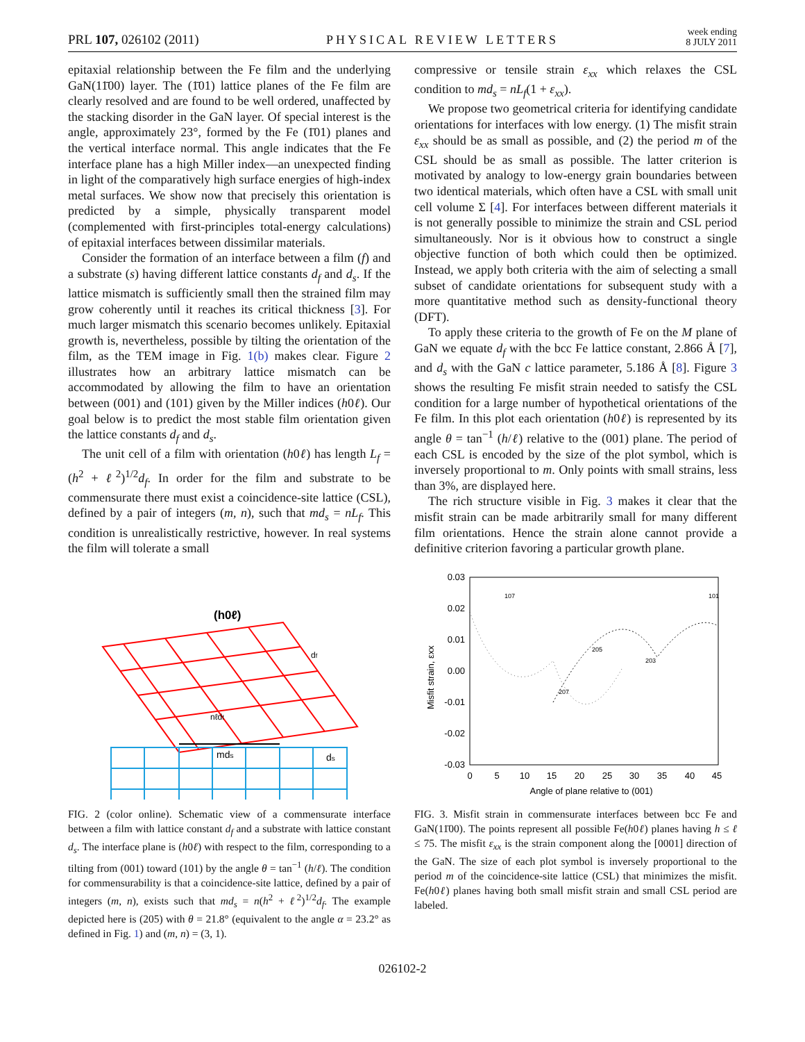PRL 107, 026102 (2011) PHYSICAL REVIEW LETTERS week ending
8 JULY 2011
epitaxial relationship between the Fe film and the underlying GaN(11̄00) layer. The (1̄01) lattice planes of the Fe film are clearly resolved and are found to be well ordered, unaffected by the stacking disorder in the GaN layer. Of special interest is the angle, approximately 23°, formed by the Fe (1̄01) planes and the vertical interface normal. This angle indicates that the Fe interface plane has a high Miller index—an unexpected finding in light of the comparatively high surface energies of high-index metal surfaces. We show now that precisely this orientation is predicted by a simple, physically transparent model (complemented with first-principles total-energy calculations) of epitaxial interfaces between dissimilar materials.
Consider the formation of an interface between a film (f) and a substrate (s) having different lattice constants d<sub>f</sub> and d<sub>s</sub>. If the lattice mismatch is sufficiently small then the strained film may grow coherently until it reaches its critical thickness [3]. For much larger mismatch this scenario becomes unlikely. Epitaxial growth is, nevertheless, possible by tilting the orientation of the film, as the TEM image in Fig. 1(b) makes clear. Figure 2 illustrates how an arbitrary lattice mismatch can be accommodated by allowing the film to have an orientation between (001) and (101) given by the Miller indices (h0ℓ). Our goal below is to predict the most stable film orientation given the lattice constants d<sub>f</sub> and d<sub>s</sub>.
The unit cell of a film with orientation (h0ℓ) has length L<sub>f</sub> = (h<sup>2</sup> + ℓ<sup>2</sup>)<sup>1/2</sup>d<sub>f</sub>. In order for the film and substrate to be commensurate there must exist a coincidence-site lattice (CSL), defined by a pair of integers (m, n), such that md<sub>s</sub> = nL<sub>f</sub>. This condition is unrealistically restrictive, however. In real systems the film will tolerate a small
(h0ℓ)
mds
ds
nℓdf
df
FIG. 2 (color online). Schematic view of a commensurate interface between a film with lattice constant d<sub>f</sub> and a substrate with lattice constant d<sub>s</sub>. The interface plane is (h0ℓ) with respect to the film, corresponding to a tilting from (001) toward (101) by the angle θ = tan<sup>−1</sup> (h/ℓ). The condition for commensurability is that a coincidence-site lattice, defined by a pair of integers (m, n), exists such that md<sub>s</sub> = n(h<sup>2</sup> + ℓ<sup>2</sup>)<sup>1/2</sup>d<sub>f</sub>. The example depicted here is (205) with θ = 21.8° (equivalent to the angle α = 23.2° as defined in Fig. 1) and (m, n) = (3, 1).
compressive or tensile strain ε<sub>xx</sub> which relaxes the CSL condition to md<sub>s</sub> = nL<sub>f</sub>(1 + ε<sub>xx</sub>).
We propose two geometrical criteria for identifying candidate orientations for interfaces with low energy. (1) The misfit strain ε<sub>xx</sub> should be as small as possible, and (2) the period m of the CSL should be as small as possible. The latter criterion is motivated by analogy to low-energy grain boundaries between two identical materials, which often have a CSL with small unit cell volume Σ [4]. For interfaces between different materials it is not generally possible to minimize the strain and CSL period simultaneously. Nor is it obvious how to construct a single objective function of both which could then be optimized. Instead, we apply both criteria with the aim of selecting a small subset of candidate orientations for subsequent study with a more quantitative method such as density-functional theory (DFT).
To apply these criteria to the growth of Fe on the M plane of GaN we equate d<sub>f</sub> with the bcc Fe lattice constant, 2.866 Å [7], and d<sub>s</sub> with the GaN c lattice parameter, 5.186 Å [8]. Figure 3 shows the resulting Fe misfit strain needed to satisfy the CSL condition for a large number of hypothetical orientations of the Fe film. In this plot each orientation (h0ℓ) is represented by its angle θ = tan<sup>−1</sup> (h/ℓ) relative to the (001) plane. The period of each CSL is encoded by the size of the plot symbol, which is inversely proportional to m. Only points with small strains, less than 3%, are displayed here.
The rich structure visible in Fig. 3 makes it clear that the misfit strain can be made arbitrarily small for many different film orientations. Hence the strain alone cannot provide a definitive criterion favoring a particular growth plane.
0.03
0.02
0.01
0.00
-0.01
-0.02
-0.03
0
5
10
15
20
25
30
35
40
45
Angle of plane relative to (001)
Misfit strain, εxx
107
101
205
207
203
FIG. 3. Misfit strain in commensurate interfaces between bcc Fe and GaN(11̄00). The points represent all possible Fe(h0ℓ) planes having h ≤ ℓ ≤ 75. The misfit ε<sub>xx</sub> is the strain component along the [0001] direction of the GaN. The size of each plot symbol is inversely proportional to the period m of the coincidence-site lattice (CSL) that minimizes the misfit. Fe(h0ℓ) planes having both small misfit strain and small CSL period are labeled.
026102-2